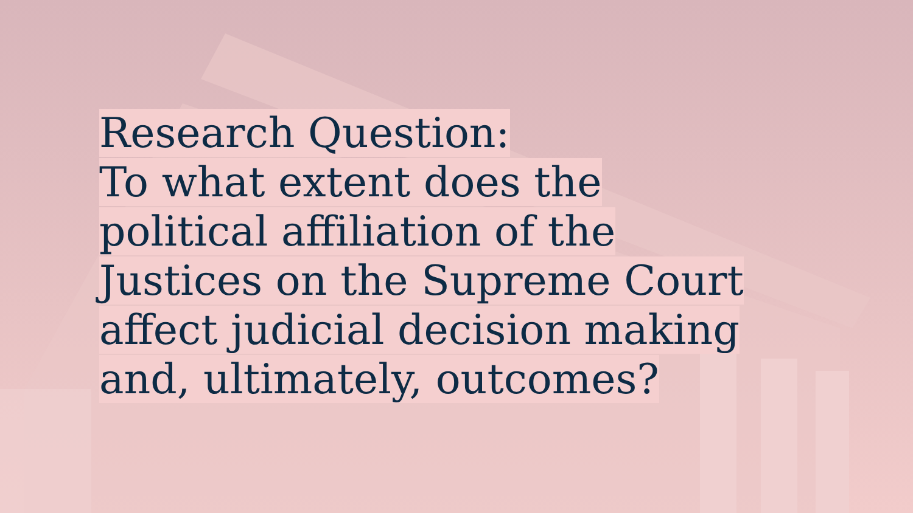Research Question:
To what extent does the
political affiliation of the
Justices on the Supreme Court
affect judicial decision making
and, ultimately, outcomes?